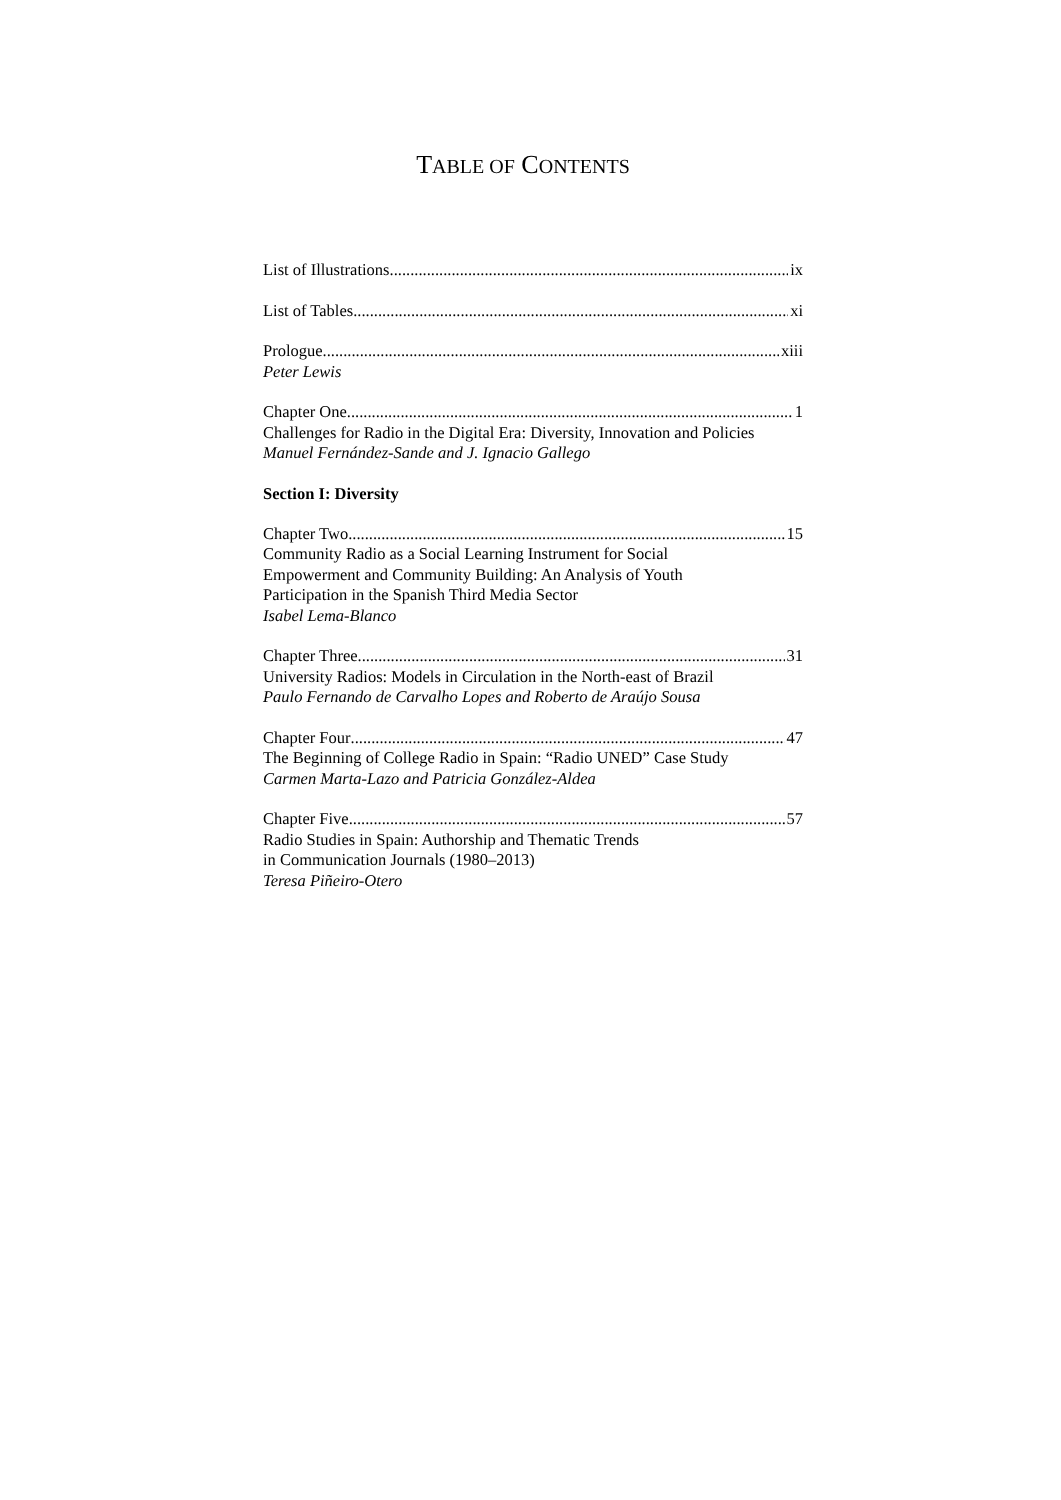TABLE OF CONTENTS
List of Illustrations ix
List of Tables xi
Prologue xiii
Peter Lewis
Chapter One 1
Challenges for Radio in the Digital Era: Diversity, Innovation and Policies
Manuel Fernández-Sande and J. Ignacio Gallego
Section I: Diversity
Chapter Two 15
Community Radio as a Social Learning Instrument for Social
Empowerment and Community Building: An Analysis of Youth
Participation in the Spanish Third Media Sector
Isabel Lema-Blanco
Chapter Three 31
University Radios: Models in Circulation in the North-east of Brazil
Paulo Fernando de Carvalho Lopes and Roberto de Araújo Sousa
Chapter Four 47
The Beginning of College Radio in Spain: “Radio UNED” Case Study
Carmen Marta-Lazo and Patricia González-Aldea
Chapter Five 57
Radio Studies in Spain: Authorship and Thematic Trends
in Communication Journals (1980–2013)
Teresa Piñeiro-Otero